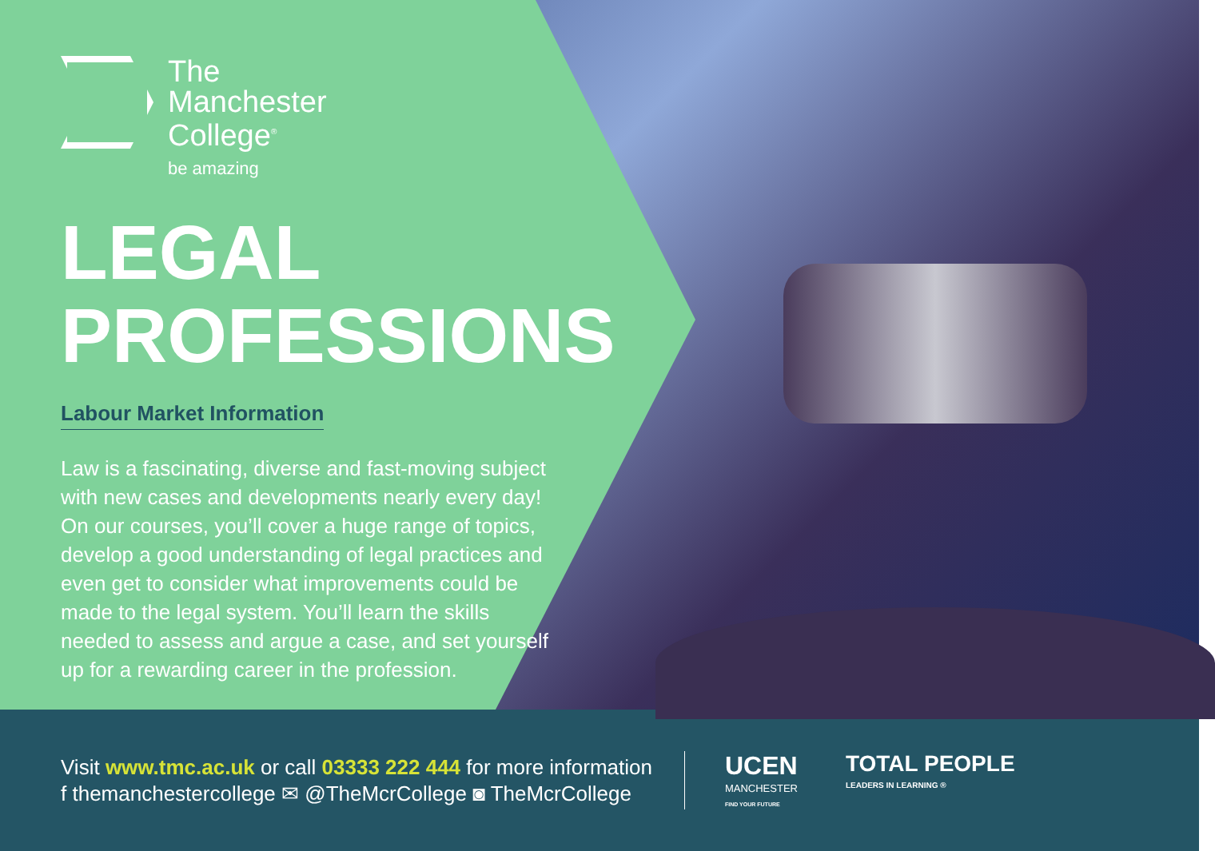The
Manchester
College<sup>®</sup>
be amazing
LEGAL
PROFESSIONS
Labour Market Information
Law is a fascinating, diverse and fast-moving subject with new cases and developments nearly every day! On our courses, you’ll cover a huge range of topics, develop a good understanding of legal practices and even get to consider what improvements could be made to the legal system. You’ll learn the skills needed to assess and argue a case, and set yourself up for a rewarding career in the profession.
Visit www.tmc.ac.uk or call 03333 222 444 for more information
f themanchestercollege ✉ @TheMcrCollege ◙ TheMcrCollege
UCEN
MANCHESTER
FIND YOUR FUTURE
TOTAL PEOPLE
LEADERS IN LEARNING ®